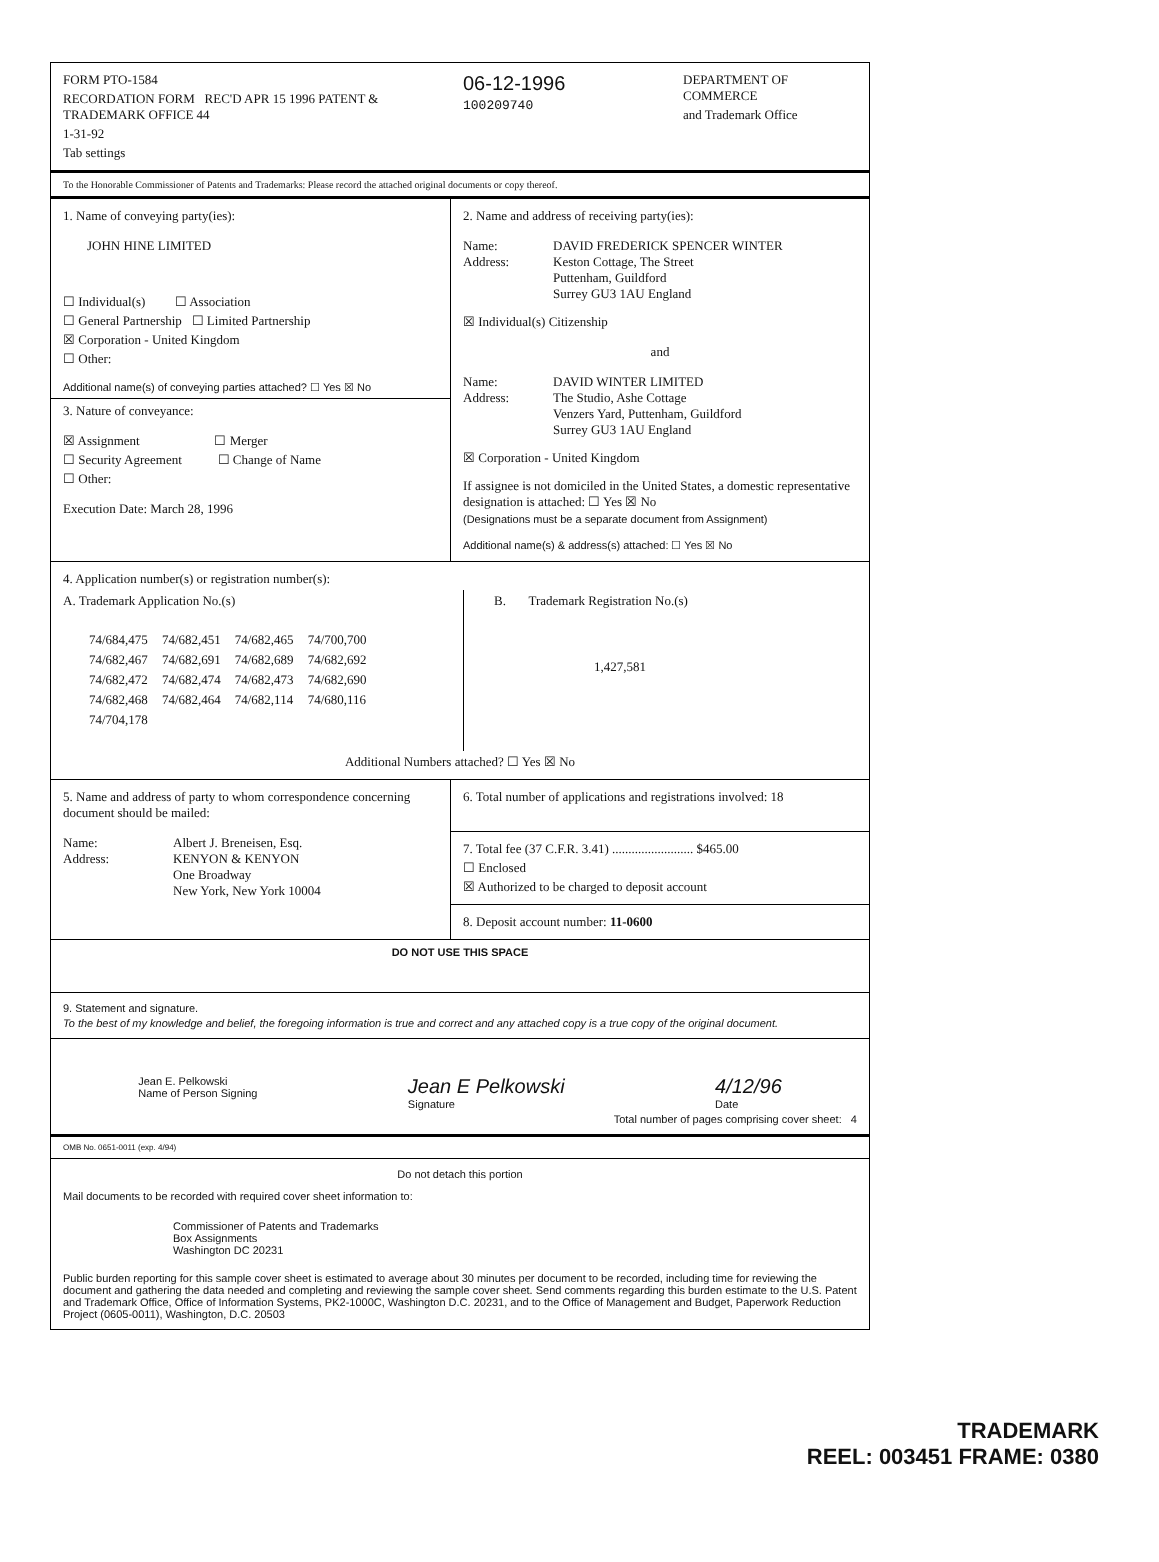FORM PTO-1584
RECORDATION FORM REC'D APR 15 1996 PATENT & TRADEMARK OFFICE 44
1-31-92
Tab settings
06-12-1996
100209740
DEPARTMENT OF COMMERCE
and Trademark Office
To the Honorable Commissioner of Patents and Trademarks: Please record the attached original documents or copy thereof.
1. Name of conveying party(ies):
JOHN HINE LIMITED
☐ Individual(s) ☐ Association
☐ General Partnership ☐ Limited Partnership
☒ Corporation - United Kingdom
☐ Other:
Additional name(s) of conveying parties attached? ☐ Yes ☒ No
3. Nature of conveyance:
☒ Assignment ☐ Merger
☐ Security Agreement ☐ Change of Name
☐ Other:
Execution Date: March 28, 1996
2. Name and address of receiving party(ies):
Name: DAVID FREDERICK SPENCER WINTER Address: Keston Cottage, The Street
Puttenham, Guildford
Surrey GU3 1AU England
☒ Individual(s) Citizenship
and
Name: DAVID WINTER LIMITED Address: The Studio, Ashe Cottage
Venzers Yard, Puttenham, Guildford
Surrey GU3 1AU England
☒ Corporation - United Kingdom
If assignee is not domiciled in the United States, a domestic representative designation is attached: ☐ Yes ☒ No
(Designations must be a separate document from Assignment)
Additional name(s) & address(s) attached: ☐ Yes ☒ No
4. Application number(s) or registration number(s):
A. Trademark Application No.(s)
| 74/684,475 | 74/682,451 | 74/682,465 | 74/700,700 |
| 74/682,467 | 74/682,691 | 74/682,689 | 74/682,692 |
| 74/682,472 | 74/682,474 | 74/682,473 | 74/682,690 |
| 74/682,468 | 74/682,464 | 74/682,114 | 74/680,116 |
| 74/704,178 | | | |
B. Trademark Registration No.(s)
1,427,581
Additional Numbers attached? ☐ Yes ☒ No
5. Name and address of party to whom correspondence concerning document should be mailed:
Name: Albert J. Breneisen, Esq. Address: KENYON & KENYON
One Broadway
New York, New York 10004
6. Total number of applications and registrations involved: 18
7. Total fee (37 C.F.R. 3.41) ......................... $465.00
☐ Enclosed
☒ Authorized to be charged to deposit account
8. Deposit account number: 11-0600
DO NOT USE THIS SPACE
9. Statement and signature.
To the best of my knowledge and belief, the foregoing information is true and correct and any attached copy is a true copy of the original document.
Jean E. Pelkowski
Name of Person Signing Jean E Pelkowski
Signature 4/12/96
Date
Total number of pages comprising cover sheet: 4
OMB No. 0651-0011 (exp. 4/94)
Do not detach this portion
Mail documents to be recorded with required cover sheet information to:
Commissioner of Patents and Trademarks
Box Assignments
Washington DC 20231
Public burden reporting for this sample cover sheet is estimated to average about 30 minutes per document to be recorded, including time for reviewing the document and gathering the data needed and completing and reviewing the sample cover sheet. Send comments regarding this burden estimate to the U.S. Patent and Trademark Office, Office of Information Systems, PK2-1000C, Washington D.C. 20231, and to the Office of Management and Budget, Paperwork Reduction Project (0605-0011), Washington, D.C. 20503
TRADEMARK
REEL: 003451 FRAME: 0380